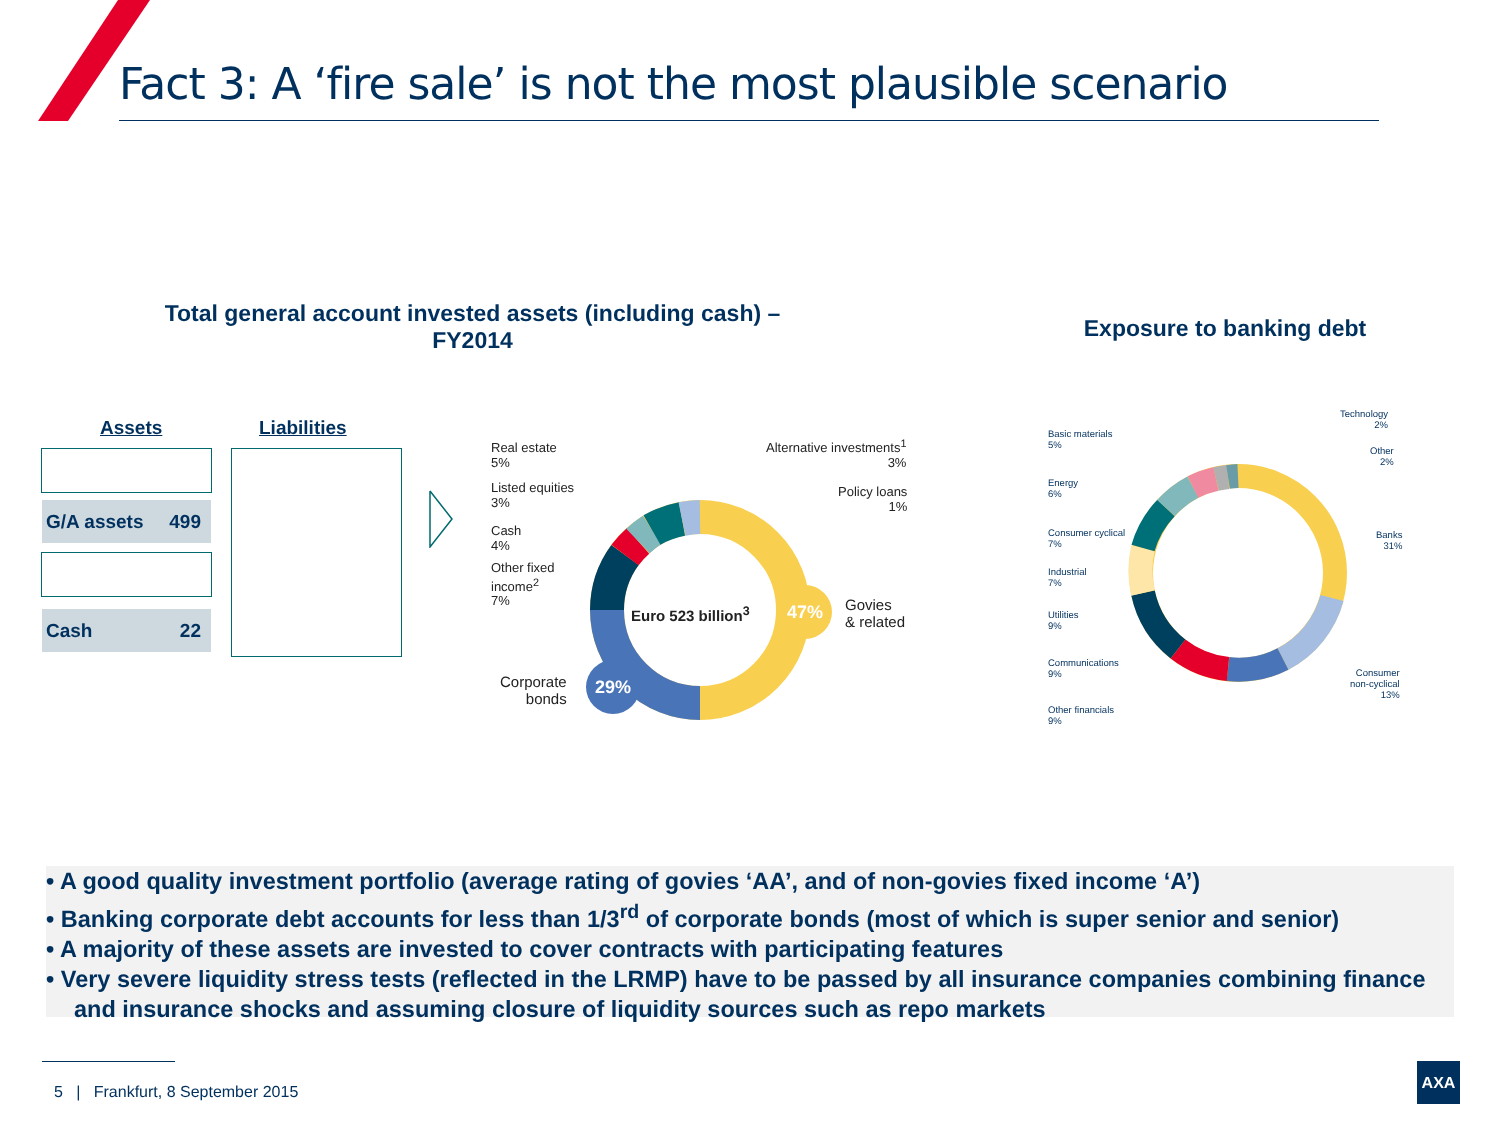Fact 3: A ‘fire sale’ is not the most plausible scenario
Total general account invested assets (including cash) –
FY2014
Exposure to banking debt
Assets Liabilities
G/A assets 499
Cash 22
Real estate
5%
Listed equities
3%
Cash
4%
Other fixed
income<sup>2</sup>
7%
Alternative investments<sup>1</sup>
3%
Policy loans
1%
Euro 523 billion<sup>3</sup>
47%
Govies
& related
29%
Corporate
bonds
Basic materials
5%
Energy
6%
Consumer cyclical
7%
Industrial
7%
Utilities
9%
Communications
9%
Other financials
9%
Technology
2%
Other
2%
Banks
31%
Consumer
non-cyclical
13%
• A good quality investment portfolio (average rating of govies ‘AA’, and of non-govies fixed income ‘A’)
• Banking corporate debt accounts for less than 1/3<sup>rd</sup> of corporate bonds (most of which is super senior and senior)
• A majority of these assets are invested to cover contracts with participating features
• Very severe liquidity stress tests (reflected in the LRMP) have to be passed by all insurance companies combining finance and insurance shocks and assuming closure of liquidity sources such as repo markets
5 | Frankfurt, 8 September 2015
AXA